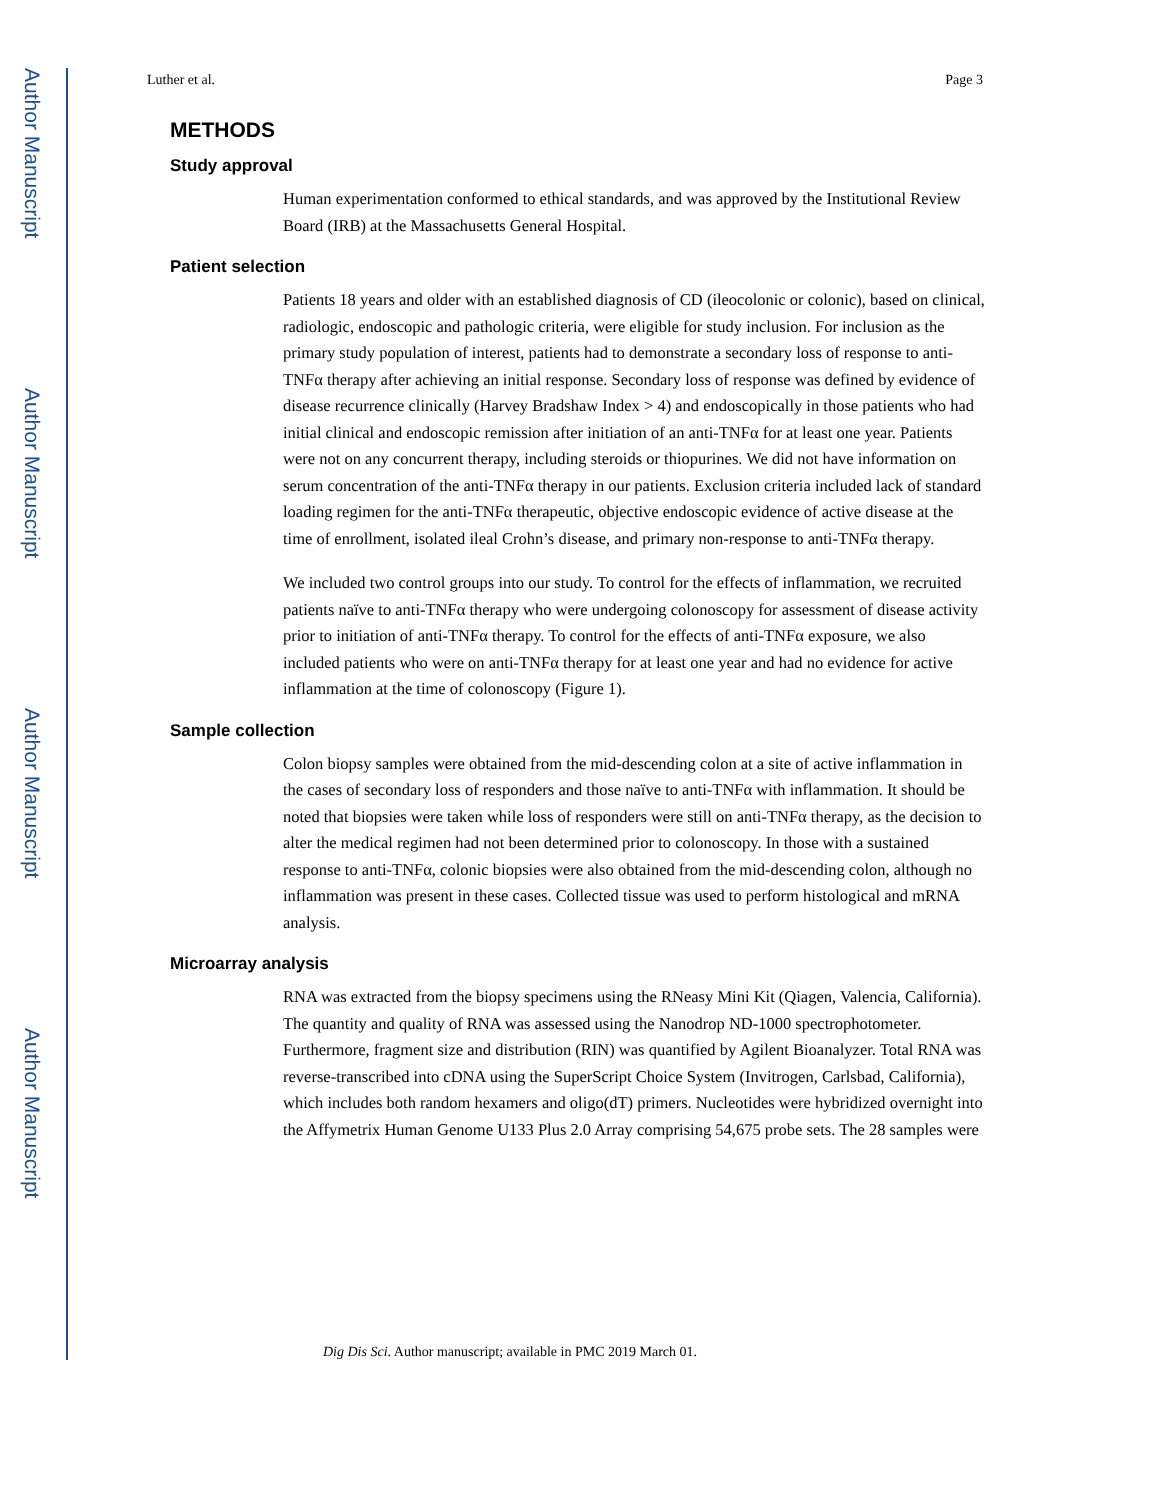Author Manuscript
Author Manuscript
Author Manuscript
Author Manuscript
Luther et al. Page 3
METHODS
Study approval
Human experimentation conformed to ethical standards, and was approved by the Institutional Review Board (IRB) at the Massachusetts General Hospital.
Patient selection
Patients 18 years and older with an established diagnosis of CD (ileocolonic or colonic), based on clinical, radiologic, endoscopic and pathologic criteria, were eligible for study inclusion. For inclusion as the primary study population of interest, patients had to demonstrate a secondary loss of response to anti-TNFα therapy after achieving an initial response. Secondary loss of response was defined by evidence of disease recurrence clinically (Harvey Bradshaw Index > 4) and endoscopically in those patients who had initial clinical and endoscopic remission after initiation of an anti-TNFα for at least one year. Patients were not on any concurrent therapy, including steroids or thiopurines. We did not have information on serum concentration of the anti-TNFα therapy in our patients. Exclusion criteria included lack of standard loading regimen for the anti-TNFα therapeutic, objective endoscopic evidence of active disease at the time of enrollment, isolated ileal Crohn’s disease, and primary non-response to anti-TNFα therapy.
We included two control groups into our study. To control for the effects of inflammation, we recruited patients naïve to anti-TNFα therapy who were undergoing colonoscopy for assessment of disease activity prior to initiation of anti-TNFα therapy. To control for the effects of anti-TNFα exposure, we also included patients who were on anti-TNFα therapy for at least one year and had no evidence for active inflammation at the time of colonoscopy (Figure 1).
Sample collection
Colon biopsy samples were obtained from the mid-descending colon at a site of active inflammation in the cases of secondary loss of responders and those naïve to anti-TNFα with inflammation. It should be noted that biopsies were taken while loss of responders were still on anti-TNFα therapy, as the decision to alter the medical regimen had not been determined prior to colonoscopy. In those with a sustained response to anti-TNFα, colonic biopsies were also obtained from the mid-descending colon, although no inflammation was present in these cases. Collected tissue was used to perform histological and mRNA analysis.
Microarray analysis
RNA was extracted from the biopsy specimens using the RNeasy Mini Kit (Qiagen, Valencia, California). The quantity and quality of RNA was assessed using the Nanodrop ND-1000 spectrophotometer. Furthermore, fragment size and distribution (RIN) was quantified by Agilent Bioanalyzer. Total RNA was reverse-transcribed into cDNA using the SuperScript Choice System (Invitrogen, Carlsbad, California), which includes both random hexamers and oligo(dT) primers. Nucleotides were hybridized overnight into the Affymetrix Human Genome U133 Plus 2.0 Array comprising 54,675 probe sets. The 28 samples were
Dig Dis Sci. Author manuscript; available in PMC 2019 March 01.